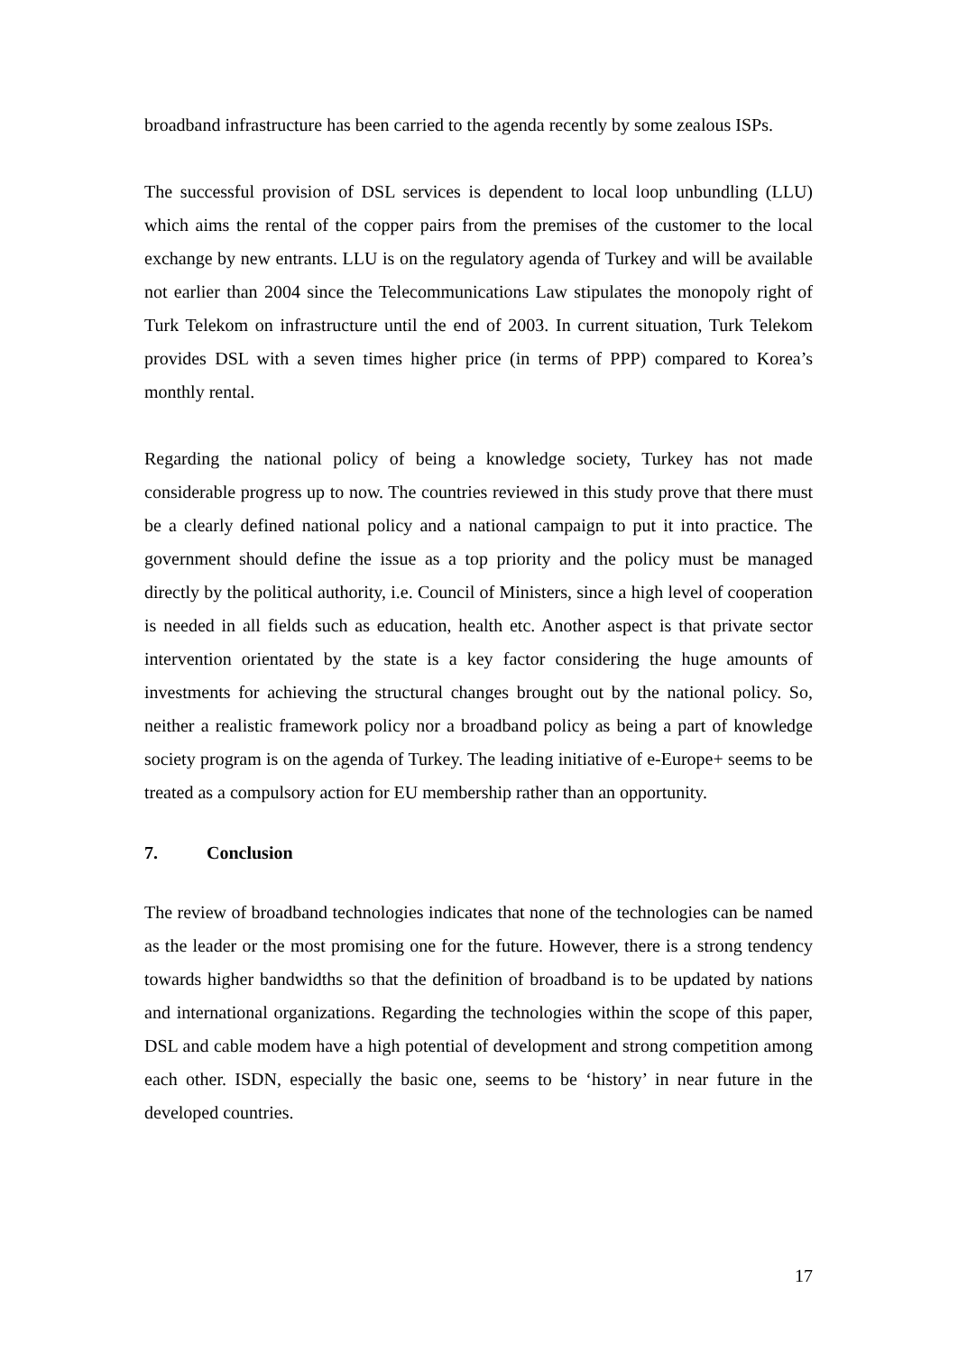broadband infrastructure has been carried to the agenda recently by some zealous ISPs.
The successful provision of DSL services is dependent to local loop unbundling (LLU) which aims the rental of the copper pairs from the premises of the customer to the local exchange by new entrants. LLU is on the regulatory agenda of Turkey and will be available not earlier than 2004 since the Telecommunications Law stipulates the monopoly right of Turk Telekom on infrastructure until the end of 2003. In current situation, Turk Telekom provides DSL with a seven times higher price (in terms of PPP) compared to Korea’s monthly rental.
Regarding the national policy of being a knowledge society, Turkey has not made considerable progress up to now. The countries reviewed in this study prove that there must be a clearly defined national policy and a national campaign to put it into practice. The government should define the issue as a top priority and the policy must be managed directly by the political authority, i.e. Council of Ministers, since a high level of cooperation is needed in all fields such as education, health etc. Another aspect is that private sector intervention orientated by the state is a key factor considering the huge amounts of investments for achieving the structural changes brought out by the national policy. So, neither a realistic framework policy nor a broadband policy as being a part of knowledge society program is on the agenda of Turkey. The leading initiative of e-Europe+ seems to be treated as a compulsory action for EU membership rather than an opportunity.
7. Conclusion
The review of broadband technologies indicates that none of the technologies can be named as the leader or the most promising one for the future. However, there is a strong tendency towards higher bandwidths so that the definition of broadband is to be updated by nations and international organizations. Regarding the technologies within the scope of this paper, DSL and cable modem have a high potential of development and strong competition among each other. ISDN, especially the basic one, seems to be ‘history’ in near future in the developed countries.
17